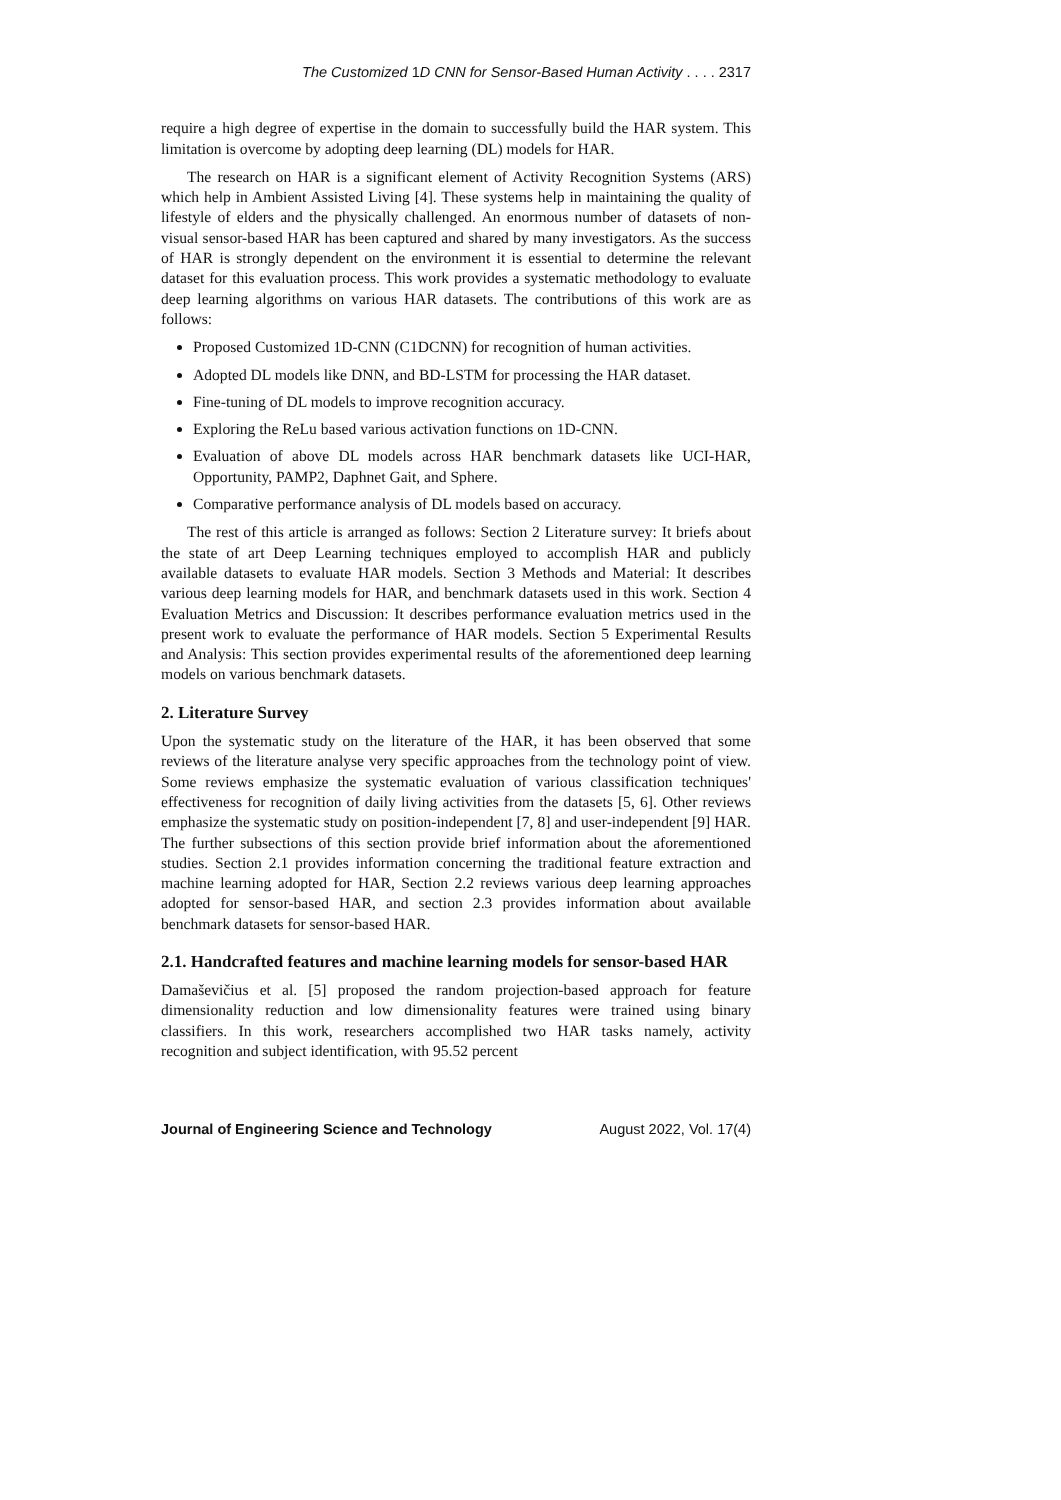The Customized 1D CNN for Sensor-Based Human Activity . . . . 2317
require a high degree of expertise in the domain to successfully build the HAR system. This limitation is overcome by adopting deep learning (DL) models for HAR.
The research on HAR is a significant element of Activity Recognition Systems (ARS) which help in Ambient Assisted Living [4]. These systems help in maintaining the quality of lifestyle of elders and the physically challenged. An enormous number of datasets of non-visual sensor-based HAR has been captured and shared by many investigators. As the success of HAR is strongly dependent on the environment it is essential to determine the relevant dataset for this evaluation process. This work provides a systematic methodology to evaluate deep learning algorithms on various HAR datasets. The contributions of this work are as follows:
Proposed Customized 1D-CNN (C1DCNN) for recognition of human activities.
Adopted DL models like DNN, and BD-LSTM for processing the HAR dataset.
Fine-tuning of DL models to improve recognition accuracy.
Exploring the ReLu based various activation functions on 1D-CNN.
Evaluation of above DL models across HAR benchmark datasets like UCI-HAR, Opportunity, PAMP2, Daphnet Gait, and Sphere.
Comparative performance analysis of DL models based on accuracy.
The rest of this article is arranged as follows: Section 2 Literature survey: It briefs about the state of art Deep Learning techniques employed to accomplish HAR and publicly available datasets to evaluate HAR models. Section 3 Methods and Material: It describes various deep learning models for HAR, and benchmark datasets used in this work. Section 4 Evaluation Metrics and Discussion: It describes performance evaluation metrics used in the present work to evaluate the performance of HAR models. Section 5 Experimental Results and Analysis: This section provides experimental results of the aforementioned deep learning models on various benchmark datasets.
2. Literature Survey
Upon the systematic study on the literature of the HAR, it has been observed that some reviews of the literature analyse very specific approaches from the technology point of view. Some reviews emphasize the systematic evaluation of various classification techniques' effectiveness for recognition of daily living activities from the datasets [5, 6]. Other reviews emphasize the systematic study on position-independent [7, 8] and user-independent [9] HAR. The further subsections of this section provide brief information about the aforementioned studies. Section 2.1 provides information concerning the traditional feature extraction and machine learning adopted for HAR, Section 2.2 reviews various deep learning approaches adopted for sensor-based HAR, and section 2.3 provides information about available benchmark datasets for sensor-based HAR.
2.1. Handcrafted features and machine learning models for sensor-based HAR
Damaševičius et al. [5] proposed the random projection-based approach for feature dimensionality reduction and low dimensionality features were trained using binary classifiers. In this work, researchers accomplished two HAR tasks namely, activity recognition and subject identification, with 95.52 percent
Journal of Engineering Science and Technology August 2022, Vol. 17(4)